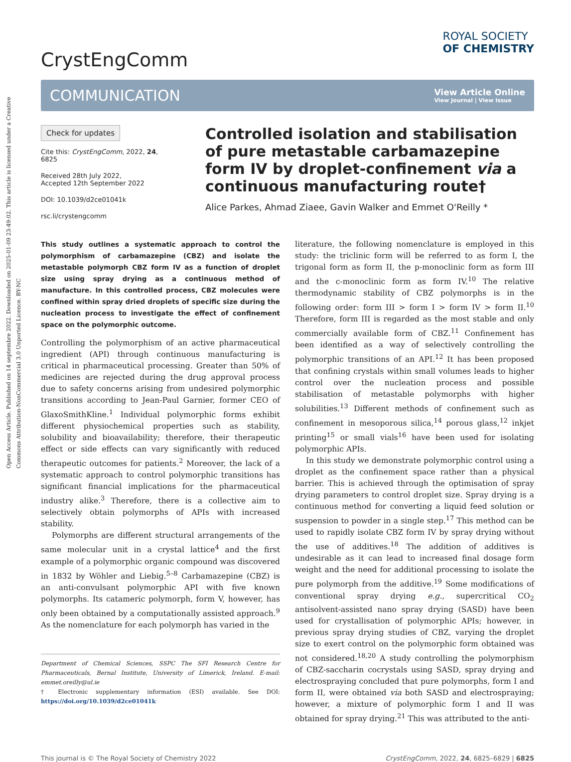Open Access Article. Published on 14 septembre 2022. Downloaded on 2025-01-09 23:49:02. This article is licensed under a Creative Commons Attribution-NonCommercial 3.0 Unported Licence. BY-NC
CrystEngComm
ROYAL SOCIETY
OF CHEMISTRY
COMMUNICATION
View Article Online
View Journal | View Issue
Check for updates
Cite this: CrystEngComm, 2022, 24, 6825
Received 28th July 2022,
Accepted 12th September 2022
DOI: 10.1039/d2ce01041k
rsc.li/crystengcomm
Controlled isolation and stabilisation of pure metastable carbamazepine form IV by droplet-confinement via a continuous manufacturing route†
Alice Parkes, Ahmad Ziaee, Gavin Walker and Emmet O'Reilly *
This study outlines a systematic approach to control the polymorphism of carbamazepine (CBZ) and isolate the metastable polymorph CBZ form IV as a function of droplet size using spray drying as a continuous method of manufacture. In this controlled process, CBZ molecules were confined within spray dried droplets of specific size during the nucleation process to investigate the effect of confinement space on the polymorphic outcome.
Controlling the polymorphism of an active pharmaceutical ingredient (API) through continuous manufacturing is critical in pharmaceutical processing. Greater than 50% of medicines are rejected during the drug approval process due to safety concerns arising from undesired polymorphic transitions according to Jean-Paul Garnier, former CEO of GlaxoSmithKline.<sup>1</sup> Individual polymorphic forms exhibit different physiochemical properties such as stability, solubility and bioavailability; therefore, their therapeutic effect or side effects can vary significantly with reduced therapeutic outcomes for patients.<sup>2</sup> Moreover, the lack of a systematic approach to control polymorphic transitions has significant financial implications for the pharmaceutical industry alike.<sup>3</sup> Therefore, there is a collective aim to selectively obtain polymorphs of APIs with increased stability.
Polymorphs are different structural arrangements of the same molecular unit in a crystal lattice<sup>4</sup> and the first example of a polymorphic organic compound was discovered in 1832 by Wöhler and Liebig.<sup>5–8</sup> Carbamazepine (CBZ) is an anti-convulsant polymorphic API with five known polymorphs. Its catameric polymorph, form V, however, has only been obtained by a computationally assisted approach.<sup>9</sup> As the nomenclature for each polymorph has varied in the
Department of Chemical Sciences, SSPC The SFI Research Centre for Pharmaceuticals, Bernal Institute, University of Limerick, Ireland. E-mail: emmet.oreilly@ul.ie
† Electronic supplementary information (ESI) available. See DOI: https://doi.org/10.1039/d2ce01041k
literature, the following nomenclature is employed in this study: the triclinic form will be referred to as form I, the trigonal form as form II, the p-monoclinic form as form III and the c-monoclinic form as form IV.<sup>10</sup> The relative thermodynamic stability of CBZ polymorphs is in the following order: form III > form I > form IV > form II.<sup>10</sup> Therefore, form III is regarded as the most stable and only commercially available form of CBZ.<sup>11</sup> Confinement has been identified as a way of selectively controlling the polymorphic transitions of an API.<sup>12</sup> It has been proposed that confining crystals within small volumes leads to higher control over the nucleation process and possible stabilisation of metastable polymorphs with higher solubilities.<sup>13</sup> Different methods of confinement such as confinement in mesoporous silica,<sup>14</sup> porous glass,<sup>12</sup> inkjet printing<sup>15</sup> or small vials<sup>16</sup> have been used for isolating polymorphic APIs.
In this study we demonstrate polymorphic control using a droplet as the confinement space rather than a physical barrier. This is achieved through the optimisation of spray drying parameters to control droplet size. Spray drying is a continuous method for converting a liquid feed solution or suspension to powder in a single step.<sup>17</sup> This method can be used to rapidly isolate CBZ form IV by spray drying without the use of additives.<sup>18</sup> The addition of additives is undesirable as it can lead to increased final dosage form weight and the need for additional processing to isolate the pure polymorph from the additive.<sup>19</sup> Some modifications of conventional spray drying e.g., supercritical CO<sub>2</sub> antisolvent-assisted nano spray drying (SASD) have been used for crystallisation of polymorphic APIs; however, in previous spray drying studies of CBZ, varying the droplet size to exert control on the polymorphic form obtained was not considered.<sup>18,20</sup> A study controlling the polymorphism of CBZ-saccharin cocrystals using SASD, spray drying and electrospraying concluded that pure polymorphs, form I and form II, were obtained via both SASD and electrospraying; however, a mixture of polymorphic form I and II was obtained for spray drying.<sup>21</sup> This was attributed to the anti-
This journal is © The Royal Society of Chemistry 2022 CrystEngComm, 2022, 24, 6825–6829 | 6825